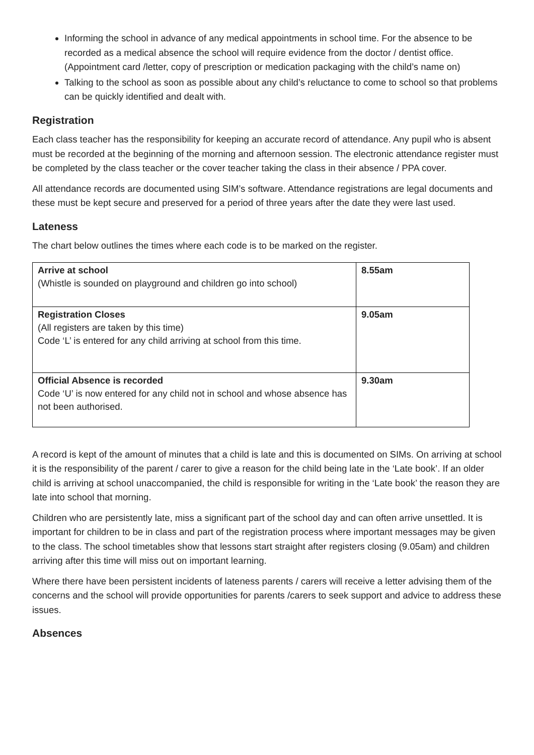Informing the school in advance of any medical appointments in school time. For the absence to be recorded as a medical absence the school will require evidence from the doctor / dentist office. (Appointment card /letter, copy of prescription or medication packaging with the child’s name on)
Talking to the school as soon as possible about any child’s reluctance to come to school so that problems can be quickly identified and dealt with.
Registration
Each class teacher has the responsibility for keeping an accurate record of attendance. Any pupil who is absent must be recorded at the beginning of the morning and afternoon session. The electronic attendance register must be completed by the class teacher or the cover teacher taking the class in their absence / PPA cover.
All attendance records are documented using SIM’s software. Attendance registrations are legal documents and these must be kept secure and preserved for a period of three years after the date they were last used.
Lateness
The chart below outlines the times where each code is to be marked on the register.
| Arrive at school (Whistle is sounded on playground and children go into school) | 8.55am |
| Registration Closes (All registers are taken by this time) Code ‘L’ is entered for any child arriving at school from this time. | 9.05am |
| Official Absence is recorded Code ‘U’ is now entered for any child not in school and whose absence has not been authorised. | 9.30am |
A record is kept of the amount of minutes that a child is late and this is documented on SIMs. On arriving at school it is the responsibility of the parent / carer to give a reason for the child being late in the ‘Late book’. If an older child is arriving at school unaccompanied, the child is responsible for writing in the ‘Late book’ the reason they are late into school that morning.
Children who are persistently late, miss a significant part of the school day and can often arrive unsettled. It is important for children to be in class and part of the registration process where important messages may be given to the class. The school timetables show that lessons start straight after registers closing (9.05am) and children arriving after this time will miss out on important learning.
Where there have been persistent incidents of lateness parents / carers will receive a letter advising them of the concerns and the school will provide opportunities for parents /carers to seek support and advice to address these issues.
Absences